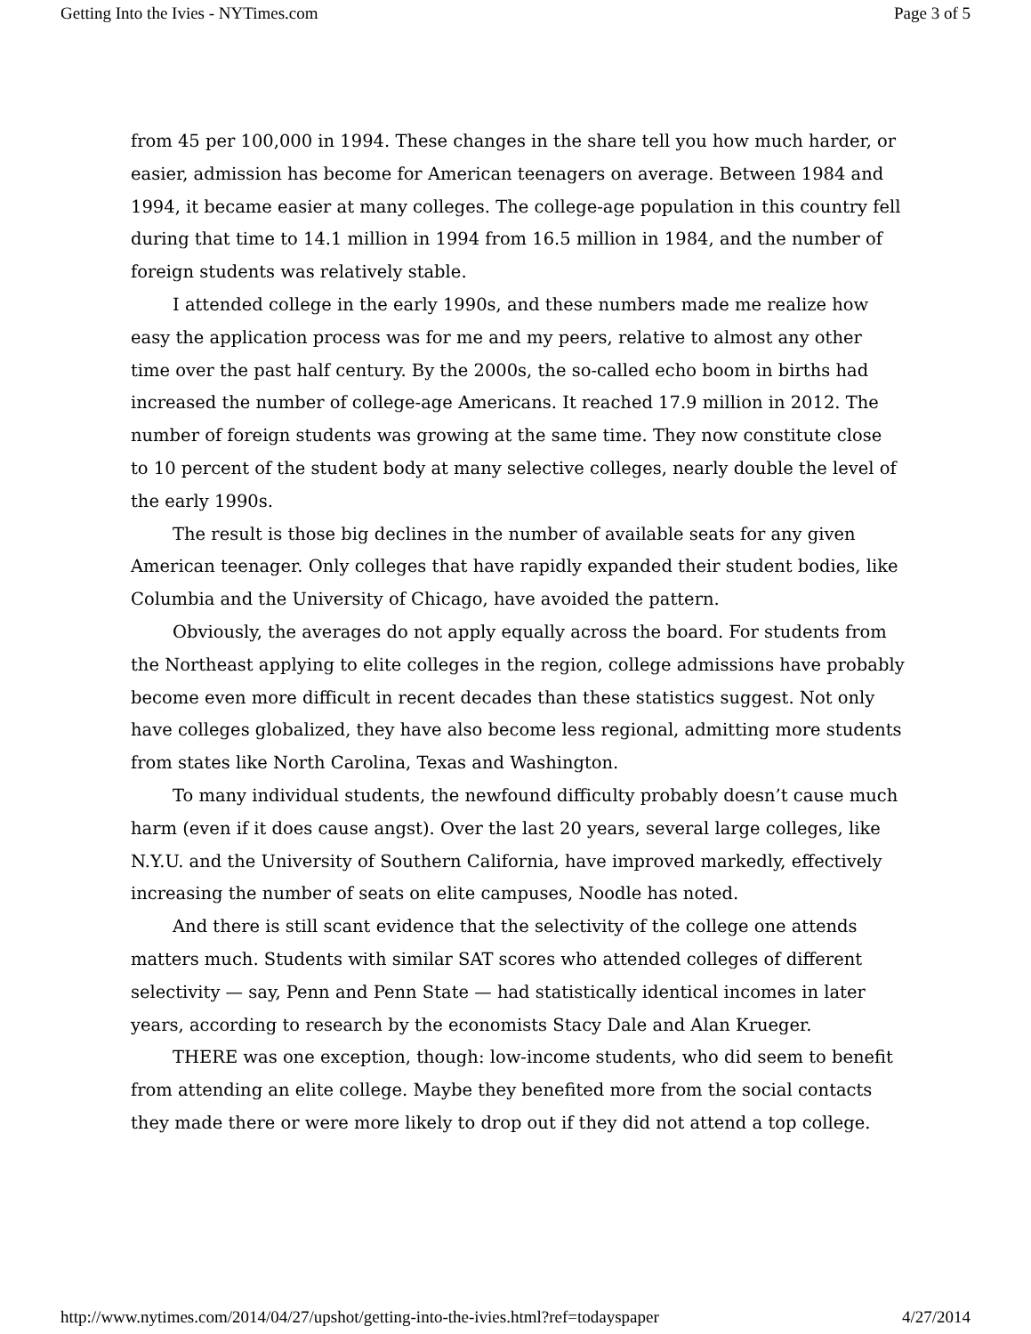Getting Into the Ivies - NYTimes.com Page 3 of 5
from 45 per 100,000 in 1994. These changes in the share tell you how much harder, or easier, admission has become for American teenagers on average. Between 1984 and 1994, it became easier at many colleges. The college-age population in this country fell during that time to 14.1 million in 1994 from 16.5 million in 1984, and the number of foreign students was relatively stable.
I attended college in the early 1990s, and these numbers made me realize how easy the application process was for me and my peers, relative to almost any other time over the past half century. By the 2000s, the so-called echo boom in births had increased the number of college-age Americans. It reached 17.9 million in 2012. The number of foreign students was growing at the same time. They now constitute close to 10 percent of the student body at many selective colleges, nearly double the level of the early 1990s.
The result is those big declines in the number of available seats for any given American teenager. Only colleges that have rapidly expanded their student bodies, like Columbia and the University of Chicago, have avoided the pattern.
Obviously, the averages do not apply equally across the board. For students from the Northeast applying to elite colleges in the region, college admissions have probably become even more difficult in recent decades than these statistics suggest. Not only have colleges globalized, they have also become less regional, admitting more students from states like North Carolina, Texas and Washington.
To many individual students, the newfound difficulty probably doesn’t cause much harm (even if it does cause angst). Over the last 20 years, several large colleges, like N.Y.U. and the University of Southern California, have improved markedly, effectively increasing the number of seats on elite campuses, Noodle has noted.
And there is still scant evidence that the selectivity of the college one attends matters much. Students with similar SAT scores who attended colleges of different selectivity — say, Penn and Penn State — had statistically identical incomes in later years, according to research by the economists Stacy Dale and Alan Krueger.
THERE was one exception, though: low-income students, who did seem to benefit from attending an elite college. Maybe they benefited more from the social contacts they made there or were more likely to drop out if they did not attend a top college.
http://www.nytimes.com/2014/04/27/upshot/getting-into-the-ivies.html?ref=todayspaper 4/27/2014